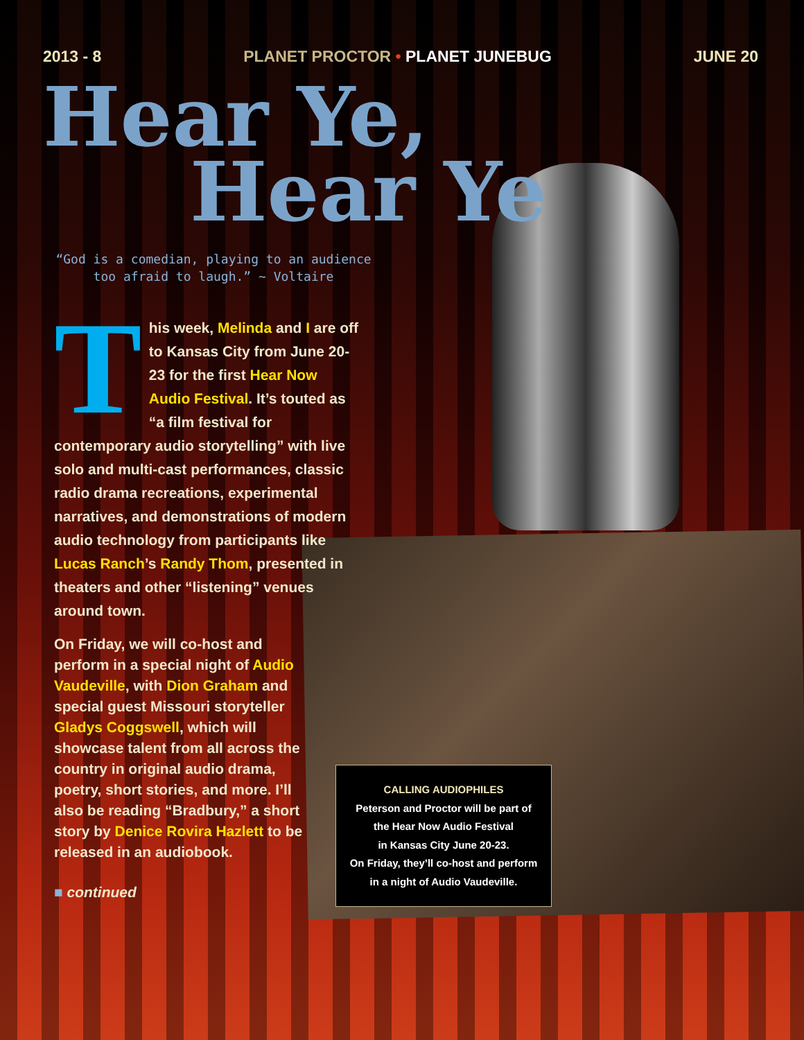2013 - 8 PLANET PROCTOR • PLANET JUNEBUG
JUNE 20
Hear Ye,
Hear Ye
“God is a comedian, playing to an audience too afraid to laugh.” ~ Voltaire
This week, Melinda and I are off to Kansas City from June 20-23 for the first Hear Now Audio Festival. It’s touted as “a film festival for contemporary audio storytelling” with live solo and multi-cast performances, classic radio drama recreations, experimental narratives, and demonstrations of modern audio technology from participants like Lucas Ranch’s Randy Thom, presented in theaters and other “listening” venues around town.
On Friday, we will co-host and perform in a special night of Audio Vaudeville, with Dion Graham and special guest Missouri storyteller Gladys Coggswell, which will showcase talent from all across the country in original audio drama, poetry, short stories, and more. I’ll also be reading “Bradbury,” a short story by Denice Rovira Hazlett to be released in an audiobook.
■ continued
CALLING AUDIOPHILES
Peterson and Proctor will be part of
the Hear Now Audio Festival
in Kansas City June 20-23.
On Friday, they’ll co-host and perform
in a night of Audio Vaudeville.